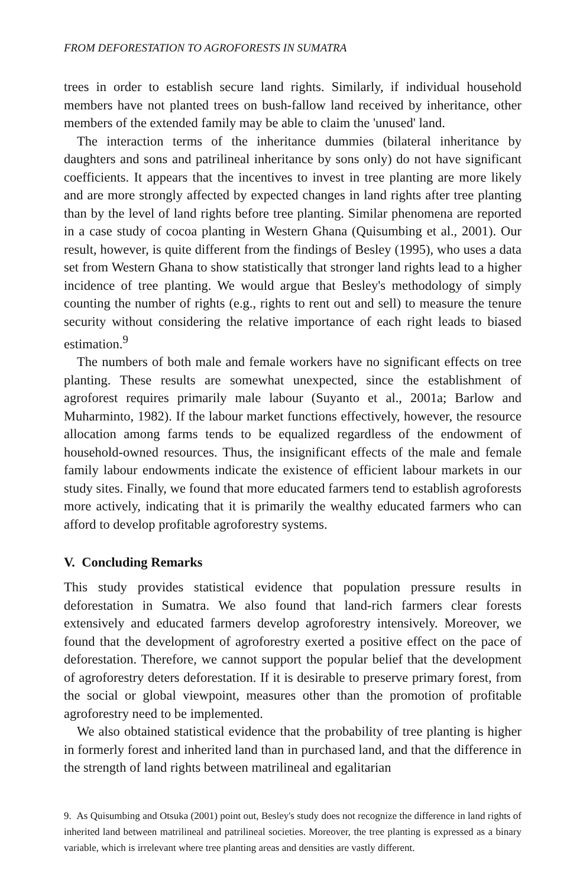FROM DEFORESTATION TO AGROFORESTS IN SUMATRA
trees in order to establish secure land rights. Similarly, if individual household members have not planted trees on bush-fallow land received by inheritance, other members of the extended family may be able to claim the 'unused' land.
The interaction terms of the inheritance dummies (bilateral inheritance by daughters and sons and patrilineal inheritance by sons only) do not have significant coefficients. It appears that the incentives to invest in tree planting are more likely and are more strongly affected by expected changes in land rights after tree planting than by the level of land rights before tree planting. Similar phenomena are reported in a case study of cocoa planting in Western Ghana (Quisumbing et al., 2001). Our result, however, is quite different from the findings of Besley (1995), who uses a data set from Western Ghana to show statistically that stronger land rights lead to a higher incidence of tree planting. We would argue that Besley's methodology of simply counting the number of rights (e.g., rights to rent out and sell) to measure the tenure security without considering the relative importance of each right leads to biased estimation.<sup>9</sup>
The numbers of both male and female workers have no significant effects on tree planting. These results are somewhat unexpected, since the establishment of agroforest requires primarily male labour (Suyanto et al., 2001a; Barlow and Muharminto, 1982). If the labour market functions effectively, however, the resource allocation among farms tends to be equalized regardless of the endowment of household-owned resources. Thus, the insignificant effects of the male and female family labour endowments indicate the existence of efficient labour markets in our study sites. Finally, we found that more educated farmers tend to establish agroforests more actively, indicating that it is primarily the wealthy educated farmers who can afford to develop profitable agroforestry systems.
V. Concluding Remarks
This study provides statistical evidence that population pressure results in deforestation in Sumatra. We also found that land-rich farmers clear forests extensively and educated farmers develop agroforestry intensively. Moreover, we found that the development of agroforestry exerted a positive effect on the pace of deforestation. Therefore, we cannot support the popular belief that the development of agroforestry deters deforestation. If it is desirable to preserve primary forest, from the social or global viewpoint, measures other than the promotion of profitable agroforestry need to be implemented.
We also obtained statistical evidence that the probability of tree planting is higher in formerly forest and inherited land than in purchased land, and that the difference in the strength of land rights between matrilineal and egalitarian
9. As Quisumbing and Otsuka (2001) point out, Besley's study does not recognize the difference in land rights of inherited land between matrilineal and patrilineal societies. Moreover, the tree planting is expressed as a binary variable, which is irrelevant where tree planting areas and densities are vastly different.